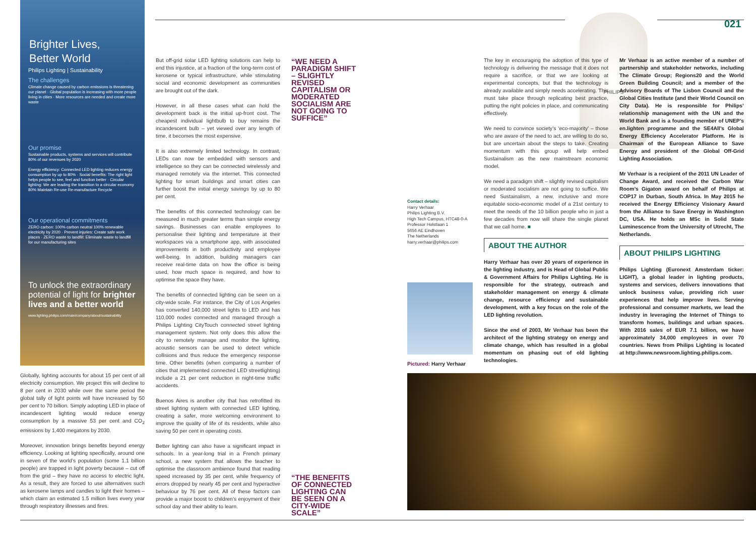021
Brighter Lives,
Better World
Philips Lighting | Sustainability
The challenges
Climate change caused by carbon emissions is threatening our planet · Global population is increasing with more people living in cities · More resources are needed and create more waste
Our promise
Sustainable products, systems and services will contribute 80% of our revenues by 2020
Energy efficiency: Connected LED lighting reduces energy consumption by up to 80% · Social benefits: The right light helps people to see, feel and function better · Circular lighting: We are leading the transition to a circular economy
80% Maintain Re-use Re-manufacture Recycle
Our operational commitments
ZERO carbon: 100% carbon neutral 100% renewable electricity by 2020 · Prevent injuries: Create safe work places · ZERO waste to landfill: Eliminate waste to landfill for our manufacturing sites
To unlock the extraordinary potential of light for brighter lives and a better world
www.lighting.philips.com/main/company/about/sustainability
Globally, lighting accounts for about 15 per cent of all electricity consumption. We project this will decline to 8 per cent in 2030 while over the same period the global tally of light points will have increased by 50 per cent to 70 billion. Simply adopting LED in place of incandescent lighting would reduce energy consumption by a massive 53 per cent and CO<sub>2</sub> emissions by 1,400 megatons by 2030.
Moreover, innovation brings benefits beyond energy efficiency. Looking at lighting specifically, around one in seven of the world’s population (some 1.1 billion people) are trapped in light poverty because – cut off from the grid – they have no access to electric light. As a result, they are forced to use alternatives such as kerosene lamps and candles to light their homes – which claim an estimated 1.5 million lives every year through respiratory illnesses and fires.
But off-grid solar LED lighting solutions can help to end this injustice, at a fraction of the long-term cost of kerosene or typical infrastructure, while stimulating social and economic development as communities are brought out of the dark.
However, in all these cases what can hold the development back is the initial up-front cost. The cheapest individual lightbulb to buy remains the incandescent bulb – yet viewed over any length of time, it becomes the most expensive.
It is also extremely limited technology. In contrast, LEDs can now be embedded with sensors and intelligence so they can be connected wirelessly and managed remotely via the internet. This connected lighting for smart buildings and smart cities can further boost the initial energy savings by up to 80 per cent.
The benefits of this connected technology can be measured in much greater terms than simple energy savings. Businesses can enable employees to personalise their lighting and temperature at their workspaces via a smartphone app, with associated improvements in both productivity and employee well-being. In addition, building managers can receive real-time data on how the office is being used, how much space is required, and how to optimise the space they have.
The benefits of connected lighting can be seen on a city-wide scale. For instance, the City of Los Angeles has converted 140,000 street lights to LED and has 110,000 nodes connected and managed through a Philips Lighting CityTouch connected street lighting management system. Not only does this allow the city to remotely manage and monitor the lighting, acoustic sensors can be used to detect vehicle collisions and thus reduce the emergency response time. Other benefits (when comparing a number of cities that implemented connected LED streetlighting) include a 21 per cent reduction in night-time traffic accidents.
Buenos Aires is another city that has retrofitted its street lighting system with connected LED lighting, creating a safer, more welcoming environment to improve the quality of life of its residents, while also saving 50 per cent in operating costs.
Better lighting can also have a significant impact in schools. In a year-long trial in a French primary school, a new system that allows the teacher to optimise the classroom ambience found that reading speed increased by 35 per cent, while frequency of errors dropped by nearly 45 per cent and hyperactive behaviour by 76 per cent. All of these factors can provide a major boost to children’s enjoyment of their school day and their ability to learn.
“WE NEED A PARADIGM SHIFT – SLIGHTLY REVISED CAPITALISM OR MODERATED SOCIALISM ARE NOT GOING TO SUFFICE”
“THE BENEFITS OF CONNECTED LIGHTING CAN BE SEEN ON A CITY-WIDE SCALE”
Contact details:
Harry Verhaar
Philips Lighting B.V.
High Tech Campus, HTC48-0-A
Professor Holstlaan 1
5656 AE Eindhoven
The Netherlands
harry.verhaar@philips.com
Pictured: Harry Verhaar
PHILIPS
The key in encouraging the adoption of this type of technology is delivering the message that it does not require a sacrifice, or that we are looking at experimental concepts, but that the technology is already available and simply needs accelerating. This must take place through replicating best practice, putting the right policies in place, and communicating effectively.
We need to convince society’s ‘eco-majority’ – those who are aware of the need to act, are willing to do so, but are uncertain about the steps to take. Creating momentum with this group will help embed Sustainalism as the new mainstream economic model.
We need a paradigm shift – slightly revised capitalism or moderated socialism are not going to suffice. We need Sustainalism, a new, inclusive and more equitable socio-economic model of a 21st century to meet the needs of the 10 billion people who in just a few decades from now will share the single planet that we call home. ■
ABOUT THE AUTHOR
Harry Verhaar has over 20 years of experience in the lighting industry, and is Head of Global Public & Government Affairs for Philips Lighting. He is responsible for the strategy, outreach and stakeholder management on energy & climate change, resource efficiency and sustainable development, with a key focus on the role of the LED lighting revolution.
Since the end of 2003, Mr Verhaar has been the architect of the lighting strategy on energy and climate change, which has resulted in a global momentum on phasing out of old lighting technologies.
Mr Verhaar is an active member of a number of partnership and stakeholder networks, including The Climate Group; Regions20 and the World Green Building Council; and a member of the Advisory Boards of The Lisbon Council and the Global Cities Institute (and their World Council on City Data). He is responsible for Philips’ relationship management with the UN and the World Bank and is a founding member of UNEP’s en.lighten programme and the SE4All’s Global Energy Efficiency Accelerator Platform. He is Chairman of the European Alliance to Save Energy and president of the Global Off-Grid Lighting Association.
Mr Verhaar is a recipient of the 2011 UN Leader of Change Award, and received the Carbon War Room’s Gigaton award on behalf of Philips at COP17 in Durban, South Africa. In May 2015 he received the Energy Efficiency Visionary Award from the Alliance to Save Energy in Washington DC, USA. He holds an MSc in Solid State Luminescence from the University of Utrecht, The Netherlands.
ABOUT PHILIPS LIGHTING
Philips Lighting (Euronext Amsterdam ticker: LIGHT), a global leader in lighting products, systems and services, delivers innovations that unlock business value, providing rich user experiences that help improve lives. Serving professional and consumer markets, we lead the industry in leveraging the Internet of Things to transform homes, buildings and urban spaces. With 2016 sales of EUR 7.1 billion, we have approximately 34,000 employees in over 70 countries. News from Philips Lighting is located at http://www.newsroom.lighting.philips.com.